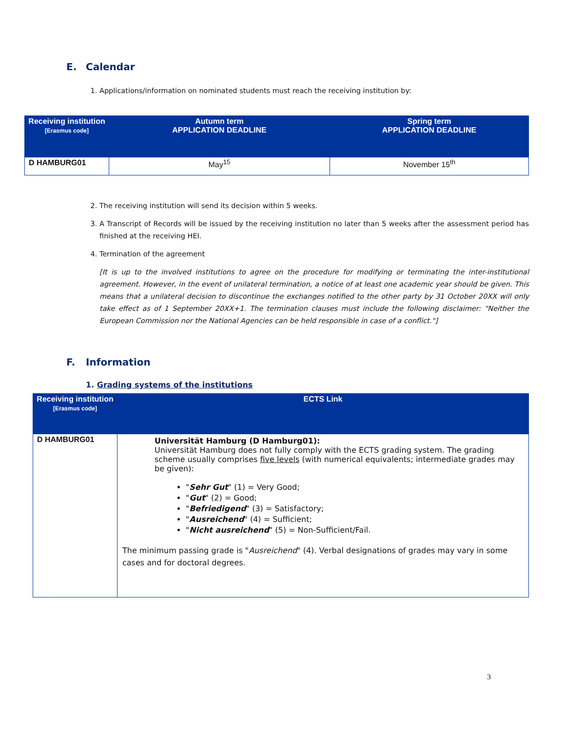E. Calendar
1. Applications/information on nominated students must reach the receiving institution by:
| Receiving institution [Erasmus code] | Autumn term APPLICATION DEADLINE | Spring term APPLICATION DEADLINE |
| --- | --- | --- |
| D HAMBURG01 | May<sup>15</sup> | November 15<sup>th</sup> |
2. The receiving institution will send its decision within 5 weeks.
3. A Transcript of Records will be issued by the receiving institution no later than 5 weeks after the assessment period has finished at the receiving HEI.
4. Termination of the agreement
[It is up to the involved institutions to agree on the procedure for modifying or terminating the inter-institutional agreement. However, in the event of unilateral termination, a notice of at least one academic year should be given. This means that a unilateral decision to discontinue the exchanges notified to the other party by 31 October 20XX will only take effect as of 1 September 20XX+1. The termination clauses must include the following disclaimer: "Neither the European Commission nor the National Agencies can be held responsible in case of a conflict."]
F. Information
1. Grading systems of the institutions
| Receiving institution [Erasmus code] | ECTS Link |
| --- | --- |
| D HAMBURG01 | Universität Hamburg (D Hamburg01): Universität Hamburg does not fully comply with the ECTS grading system. The grading scheme usually comprises five levels (with numerical equivalents; intermediate grades may be given): " Sehr Gut " (1) = Very Good; " Gut " (2) = Good; " Befriedigend " (3) = Satisfactory; " Ausreichend " (4) = Sufficient; " Nicht ausreichend " (5) = Non-Sufficient/Fail. The minimum passing grade is " Ausreichend " (4). Verbal designations of grades may vary in some cases and for doctoral degrees. |
3